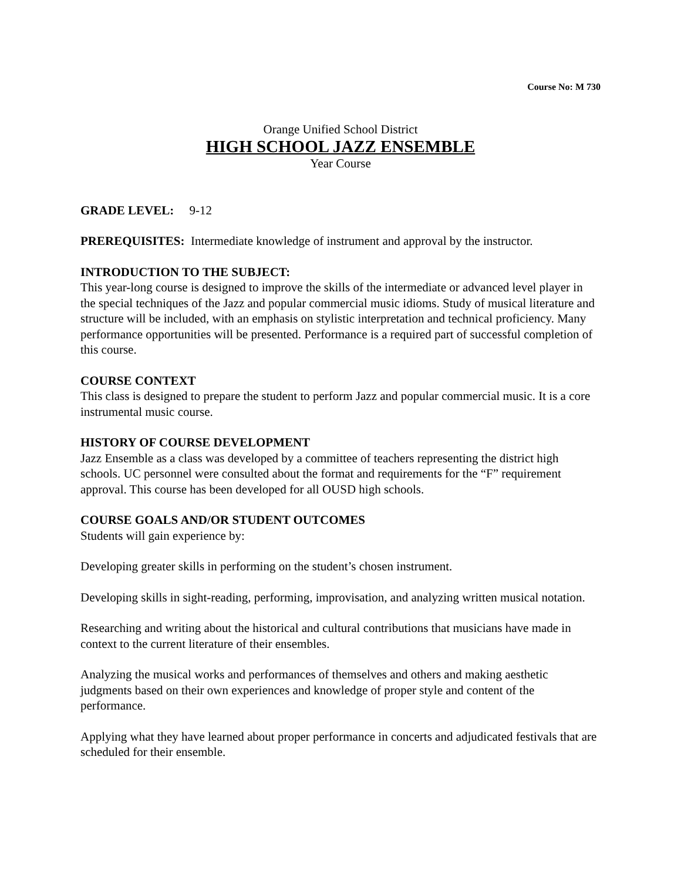Course No: M 730
Orange Unified School District
HIGH SCHOOL JAZZ ENSEMBLE
Year Course
GRADE LEVEL: 9-12
PREREQUISITES: Intermediate knowledge of instrument and approval by the instructor.
INTRODUCTION TO THE SUBJECT:
This year-long course is designed to improve the skills of the intermediate or advanced level player in the special techniques of the Jazz and popular commercial music idioms. Study of musical literature and structure will be included, with an emphasis on stylistic interpretation and technical proficiency. Many performance opportunities will be presented. Performance is a required part of successful completion of this course.
COURSE CONTEXT
This class is designed to prepare the student to perform Jazz and popular commercial music. It is a core instrumental music course.
HISTORY OF COURSE DEVELOPMENT
Jazz Ensemble as a class was developed by a committee of teachers representing the district high schools. UC personnel were consulted about the format and requirements for the “F” requirement approval. This course has been developed for all OUSD high schools.
COURSE GOALS AND/OR STUDENT OUTCOMES
Students will gain experience by:
Developing greater skills in performing on the student’s chosen instrument.
Developing skills in sight-reading, performing, improvisation, and analyzing written musical notation.
Researching and writing about the historical and cultural contributions that musicians have made in context to the current literature of their ensembles.
Analyzing the musical works and performances of themselves and others and making aesthetic judgments based on their own experiences and knowledge of proper style and content of the performance.
Applying what they have learned about proper performance in concerts and adjudicated festivals that are scheduled for their ensemble.